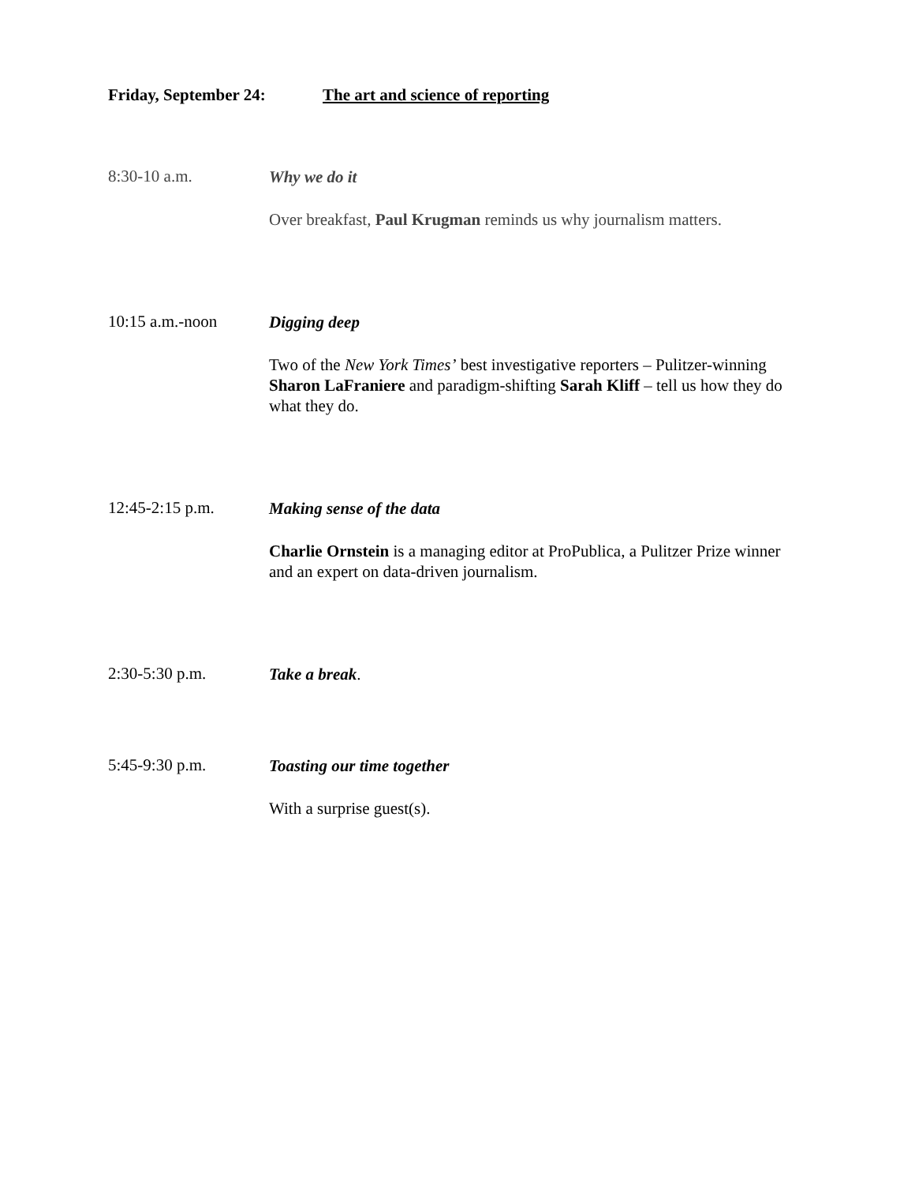Friday, September 24: The art and science of reporting
8:30-10 a.m.
Why we do it
Over breakfast, Paul Krugman reminds us why journalism matters.
10:15 a.m.-noon
Digging deep
Two of the New York Times’ best investigative reporters – Pulitzer-winning Sharon LaFraniere and paradigm-shifting Sarah Kliff – tell us how they do what they do.
12:45-2:15 p.m.
Making sense of the data
Charlie Ornstein is a managing editor at ProPublica, a Pulitzer Prize winner and an expert on data-driven journalism.
2:30-5:30 p.m.
Take a break.
5:45-9:30 p.m.
Toasting our time together
With a surprise guest(s).